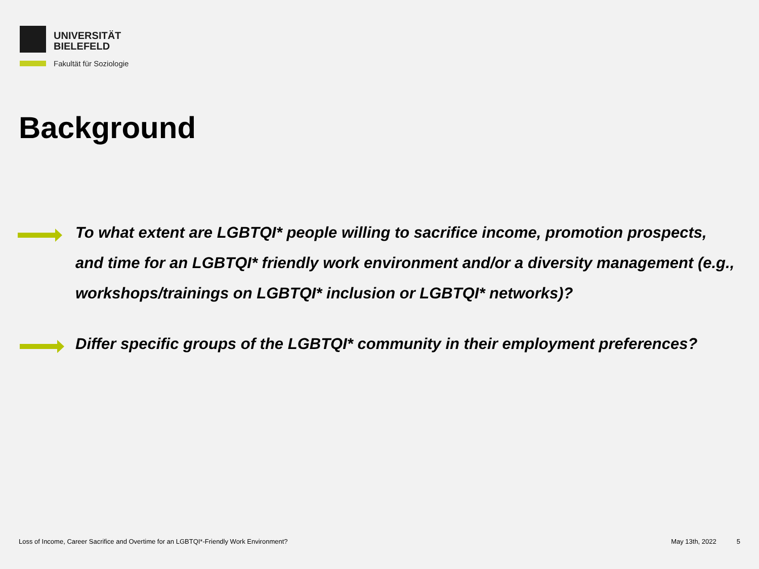UNIVERSITÄT
BIELEFELD
Fakultät für Soziologie
Background
To what extent are LGBTQI* people willing to sacrifice income, promotion prospects, and time for an LGBTQI* friendly work environment and/or a diversity management (e.g., workshops/trainings on LGBTQI* inclusion or LGBTQI* networks)?
Differ specific groups of the LGBTQI* community in their employment preferences?
Loss of Income, Career Sacrifice and Overtime for an LGBTQI*-Friendly Work Environment? May 13th, 2022 5